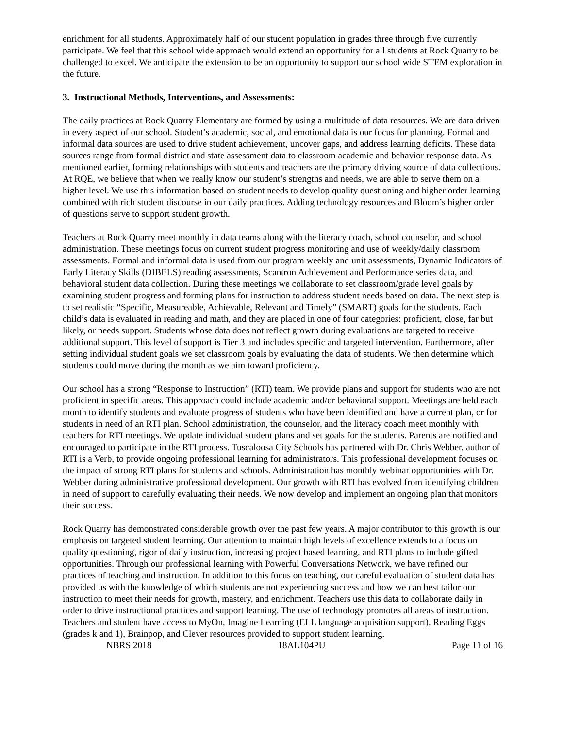enrichment for all students. Approximately half of our student population in grades three through five currently participate. We feel that this school wide approach would extend an opportunity for all students at Rock Quarry to be challenged to excel. We anticipate the extension to be an opportunity to support our school wide STEM exploration in the future.
3. Instructional Methods, Interventions, and Assessments:
The daily practices at Rock Quarry Elementary are formed by using a multitude of data resources. We are data driven in every aspect of our school. Student’s academic, social, and emotional data is our focus for planning. Formal and informal data sources are used to drive student achievement, uncover gaps, and address learning deficits. These data sources range from formal district and state assessment data to classroom academic and behavior response data. As mentioned earlier, forming relationships with students and teachers are the primary driving source of data collections. At RQE, we believe that when we really know our student’s strengths and needs, we are able to serve them on a higher level. We use this information based on student needs to develop quality questioning and higher order learning combined with rich student discourse in our daily practices. Adding technology resources and Bloom’s higher order of questions serve to support student growth.
Teachers at Rock Quarry meet monthly in data teams along with the literacy coach, school counselor, and school administration. These meetings focus on current student progress monitoring and use of weekly/daily classroom assessments. Formal and informal data is used from our program weekly and unit assessments, Dynamic Indicators of Early Literacy Skills (DIBELS) reading assessments, Scantron Achievement and Performance series data, and behavioral student data collection. During these meetings we collaborate to set classroom/grade level goals by examining student progress and forming plans for instruction to address student needs based on data. The next step is to set realistic “Specific, Measureable, Achievable, Relevant and Timely” (SMART) goals for the students. Each child’s data is evaluated in reading and math, and they are placed in one of four categories: proficient, close, far but likely, or needs support. Students whose data does not reflect growth during evaluations are targeted to receive additional support. This level of support is Tier 3 and includes specific and targeted intervention. Furthermore, after setting individual student goals we set classroom goals by evaluating the data of students. We then determine which students could move during the month as we aim toward proficiency.
Our school has a strong “Response to Instruction” (RTI) team. We provide plans and support for students who are not proficient in specific areas. This approach could include academic and/or behavioral support. Meetings are held each month to identify students and evaluate progress of students who have been identified and have a current plan, or for students in need of an RTI plan. School administration, the counselor, and the literacy coach meet monthly with teachers for RTI meetings. We update individual student plans and set goals for the students. Parents are notified and encouraged to participate in the RTI process. Tuscaloosa City Schools has partnered with Dr. Chris Webber, author of RTI is a Verb, to provide ongoing professional learning for administrators. This professional development focuses on the impact of strong RTI plans for students and schools. Administration has monthly webinar opportunities with Dr. Webber during administrative professional development. Our growth with RTI has evolved from identifying children in need of support to carefully evaluating their needs. We now develop and implement an ongoing plan that monitors their success.
Rock Quarry has demonstrated considerable growth over the past few years. A major contributor to this growth is our emphasis on targeted student learning. Our attention to maintain high levels of excellence extends to a focus on quality questioning, rigor of daily instruction, increasing project based learning, and RTI plans to include gifted opportunities. Through our professional learning with Powerful Conversations Network, we have refined our practices of teaching and instruction. In addition to this focus on teaching, our careful evaluation of student data has provided us with the knowledge of which students are not experiencing success and how we can best tailor our instruction to meet their needs for growth, mastery, and enrichment. Teachers use this data to collaborate daily in order to drive instructional practices and support learning. The use of technology promotes all areas of instruction. Teachers and student have access to MyOn, Imagine Learning (ELL language acquisition support), Reading Eggs (grades k and 1), Brainpop, and Clever resources provided to support student learning.
NBRS 2018 18AL104PU Page 11 of 16